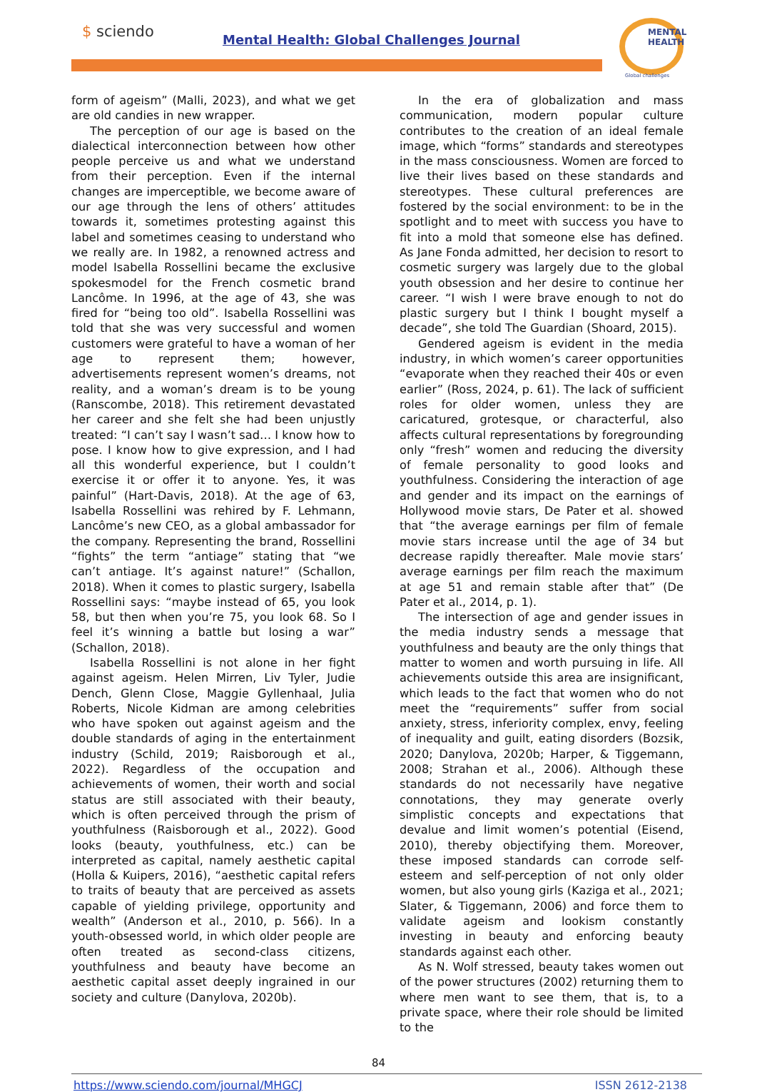$ sciendo
Mental Health: Global Challenges Journal
MENTAL
HEALTH
Global challenges
form of ageism” (Malli, 2023), and what we get are old candies in new wrapper.
The perception of our age is based on the dialectical interconnection between how other people perceive us and what we understand from their perception. Even if the internal changes are imperceptible, we become aware of our age through the lens of others’ attitudes towards it, sometimes protesting against this label and sometimes ceasing to understand who we really are. In 1982, a renowned actress and model Isabella Rossellini became the exclusive spokesmodel for the French cosmetic brand Lancôme. In 1996, at the age of 43, she was fired for “being too old”. Isabella Rossellini was told that she was very successful and women customers were grateful to have a woman of her age to represent them; however, advertisements represent women’s dreams, not reality, and a woman’s dream is to be young (Ranscombe, 2018). This retirement devastated her career and she felt she had been unjustly treated: “I can’t say I wasn’t sad… I know how to pose. I know how to give expression, and I had all this wonderful experience, but I couldn’t exercise it or offer it to anyone. Yes, it was painful” (Hart-Davis, 2018). At the age of 63, Isabella Rossellini was rehired by F. Lehmann, Lancôme’s new CEO, as a global ambassador for the company. Representing the brand, Rossellini “fights” the term “antiage” stating that “we can’t antiage. It’s against nature!” (Schallon, 2018). When it comes to plastic surgery, Isabella Rossellini says: “maybe instead of 65, you look 58, but then when you’re 75, you look 68. So I feel it’s winning a battle but losing a war” (Schallon, 2018).
Isabella Rossellini is not alone in her fight against ageism. Helen Mirren, Liv Tyler, Judie Dench, Glenn Close, Maggie Gyllenhaal, Julia Roberts, Nicole Kidman are among celebrities who have spoken out against ageism and the double standards of aging in the entertainment industry (Schild, 2019; Raisborough et al., 2022). Regardless of the occupation and achievements of women, their worth and social status are still associated with their beauty, which is often perceived through the prism of youthfulness (Raisborough et al., 2022). Good looks (beauty, youthfulness, etc.) can be interpreted as capital, namely aesthetic capital (Holla & Kuipers, 2016), “aesthetic capital refers to traits of beauty that are perceived as assets capable of yielding privilege, opportunity and wealth” (Anderson et al., 2010, p. 566). In a youth-obsessed world, in which older people are often treated as second-class citizens, youthfulness and beauty have become an aesthetic capital asset deeply ingrained in our society and culture (Danylova, 2020b).
In the era of globalization and mass communication, modern popular culture contributes to the creation of an ideal female image, which “forms” standards and stereotypes in the mass consciousness. Women are forced to live their lives based on these standards and stereotypes. These cultural preferences are fostered by the social environment: to be in the spotlight and to meet with success you have to fit into a mold that someone else has defined. As Jane Fonda admitted, her decision to resort to cosmetic surgery was largely due to the global youth obsession and her desire to continue her career. “I wish I were brave enough to not do plastic surgery but I think I bought myself a decade”, she told The Guardian (Shoard, 2015).
Gendered ageism is evident in the media industry, in which women’s career opportunities “evaporate when they reached their 40s or even earlier” (Ross, 2024, p. 61). The lack of sufficient roles for older women, unless they are caricatured, grotesque, or characterful, also affects cultural representations by foregrounding only “fresh” women and reducing the diversity of female personality to good looks and youthfulness. Considering the interaction of age and gender and its impact on the earnings of Hollywood movie stars, De Pater et al. showed that “the average earnings per film of female movie stars increase until the age of 34 but decrease rapidly thereafter. Male movie stars’ average earnings per film reach the maximum at age 51 and remain stable after that” (De Pater et al., 2014, p. 1).
The intersection of age and gender issues in the media industry sends a message that youthfulness and beauty are the only things that matter to women and worth pursuing in life. All achievements outside this area are insignificant, which leads to the fact that women who do not meet the “requirements” suffer from social anxiety, stress, inferiority complex, envy, feeling of inequality and guilt, eating disorders (Bozsik, 2020; Danylova, 2020b; Harper, & Tiggemann, 2008; Strahan et al., 2006). Although these standards do not necessarily have negative connotations, they may generate overly simplistic concepts and expectations that devalue and limit women’s potential (Eisend, 2010), thereby objectifying them. Moreover, these imposed standards can corrode self-esteem and self-perception of not only older women, but also young girls (Kaziga et al., 2021; Slater, & Tiggemann, 2006) and force them to validate ageism and lookism constantly investing in beauty and enforcing beauty standards against each other.
As N. Wolf stressed, beauty takes women out of the power structures (2002) returning them to where men want to see them, that is, to a private space, where their role should be limited to the
84
https://www.sciendo.com/journal/MHGCJ ISSN 2612-2138